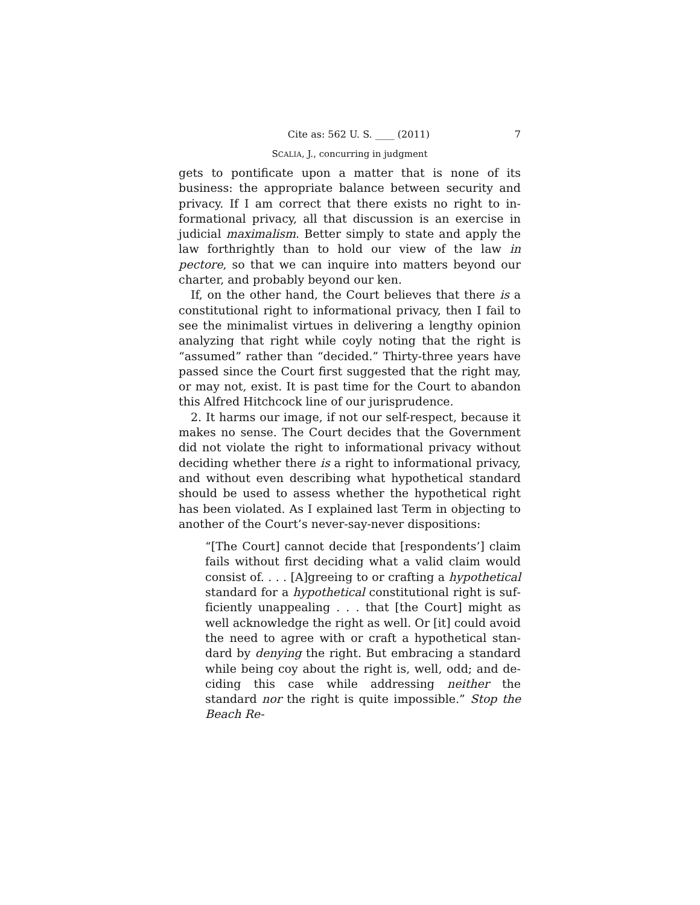Cite as: 562 U. S. ____ (2011) 7
SCALIA, J., concurring in judgment
gets to pontificate upon a matter that is none of its business: the appropriate balance between security and privacy. If I am correct that there exists no right to in­formational privacy, all that discussion is an exercise in judicial maximalism. Better simply to state and apply the law forthrightly than to hold our view of the law in pectore, so that we can inquire into matters beyond our charter, and probably beyond our ken.
If, on the other hand, the Court believes that there is a constitutional right to informational privacy, then I fail to see the minimalist virtues in delivering a lengthy opinion analyzing that right while coyly noting that the right is “assumed” rather than “decided.” Thirty-three years have passed since the Court first suggested that the right may, or may not, exist. It is past time for the Court to abandon this Alfred Hitchcock line of our jurisprudence.
2. It harms our image, if not our self-respect, because it makes no sense. The Court decides that the Government did not violate the right to informational privacy without deciding whether there is a right to informational privacy, and without even describing what hypothetical standard should be used to assess whether the hypothetical right has been violated. As I explained last Term in objecting to another of the Court’s never-say-never dispositions:
“[The Court] cannot decide that [respondents’] claim fails without first deciding what a valid claim would consist of. . . . [A]greeing to or crafting a hypothetical standard for a hypothetical constitutional right is suf­ficiently unappealing . . . that [the Court] might as well acknowledge the right as well. Or [it] could avoid the need to agree with or craft a hypothetical stan­dard by denying the right. But embracing a standard while being coy about the right is, well, odd; and de­ciding this case while addressing neither the standard nor the right is quite impossible.” Stop the Beach Re-